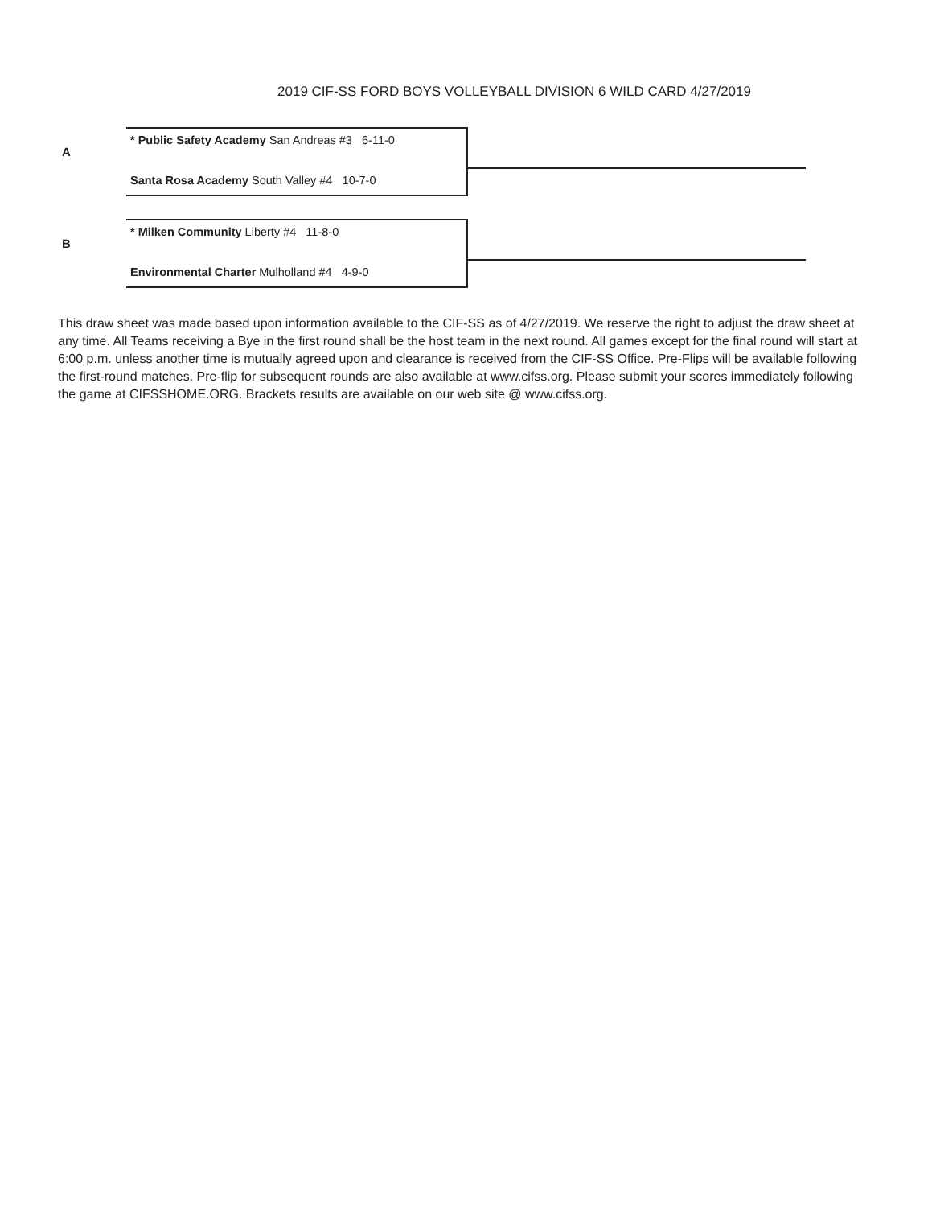2019 CIF-SS FORD BOYS VOLLEYBALL DIVISION 6 WILD CARD 4/27/2019
A
* Public Safety Academy San Andreas #3 6-11-0
Santa Rosa Academy South Valley #4 10-7-0
B
* Milken Community Liberty #4 11-8-0
Environmental Charter Mulholland #4 4-9-0
This draw sheet was made based upon information available to the CIF-SS as of 4/27/2019. We reserve the right to adjust the draw sheet at any time. All Teams receiving a Bye in the first round shall be the host team in the next round. All games except for the final round will start at 6:00 p.m. unless another time is mutually agreed upon and clearance is received from the CIF-SS Office. Pre-Flips will be available following the first-round matches. Pre-flip for subsequent rounds are also available at www.cifss.org. Please submit your scores immediately following the game at CIFSSHOME.ORG. Brackets results are available on our web site @ www.cifss.org.